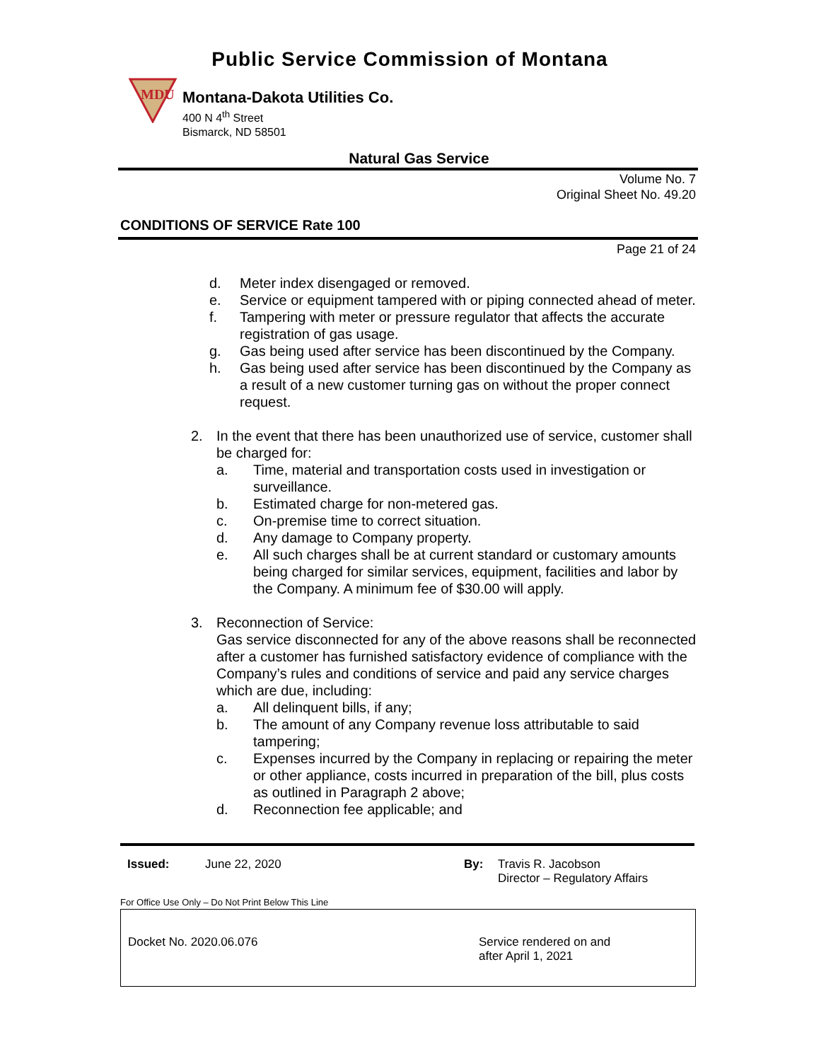Public Service Commission of Montana
MDU
Montana-Dakota Utilities Co.
400 N 4<sup>th</sup> Street
Bismarck, ND 58501
Natural Gas Service
Volume No. 7
Original Sheet No. 49.20
CONDITIONS OF SERVICE Rate 100
Page 21 of 24
d. Meter index disengaged or removed.
e. Service or equipment tampered with or piping connected ahead of meter.
f. Tampering with meter or pressure regulator that affects the accurate registration of gas usage.
g. Gas being used after service has been discontinued by the Company.
h. Gas being used after service has been discontinued by the Company as a result of a new customer turning gas on without the proper connect request.
2. In the event that there has been unauthorized use of service, customer shall be charged for:
a. Time, material and transportation costs used in investigation or surveillance.
b. Estimated charge for non-metered gas.
c. On-premise time to correct situation.
d. Any damage to Company property.
e. All such charges shall be at current standard or customary amounts being charged for similar services, equipment, facilities and labor by the Company. A minimum fee of $30.00 will apply.
3. Reconnection of Service:
Gas service disconnected for any of the above reasons shall be reconnected after a customer has furnished satisfactory evidence of compliance with the Company’s rules and conditions of service and paid any service charges which are due, including:
a. All delinquent bills, if any;
b. The amount of any Company revenue loss attributable to said tampering;
c. Expenses incurred by the Company in replacing or repairing the meter or other appliance, costs incurred in preparation of the bill, plus costs as outlined in Paragraph 2 above;
d. Reconnection fee applicable; and
Issued: June 22, 2020 By: Travis R. Jacobson
Director – Regulatory Affairs
For Office Use Only – Do Not Print Below This Line
Docket No. 2020.06.076 Service rendered on and
after April 1, 2021